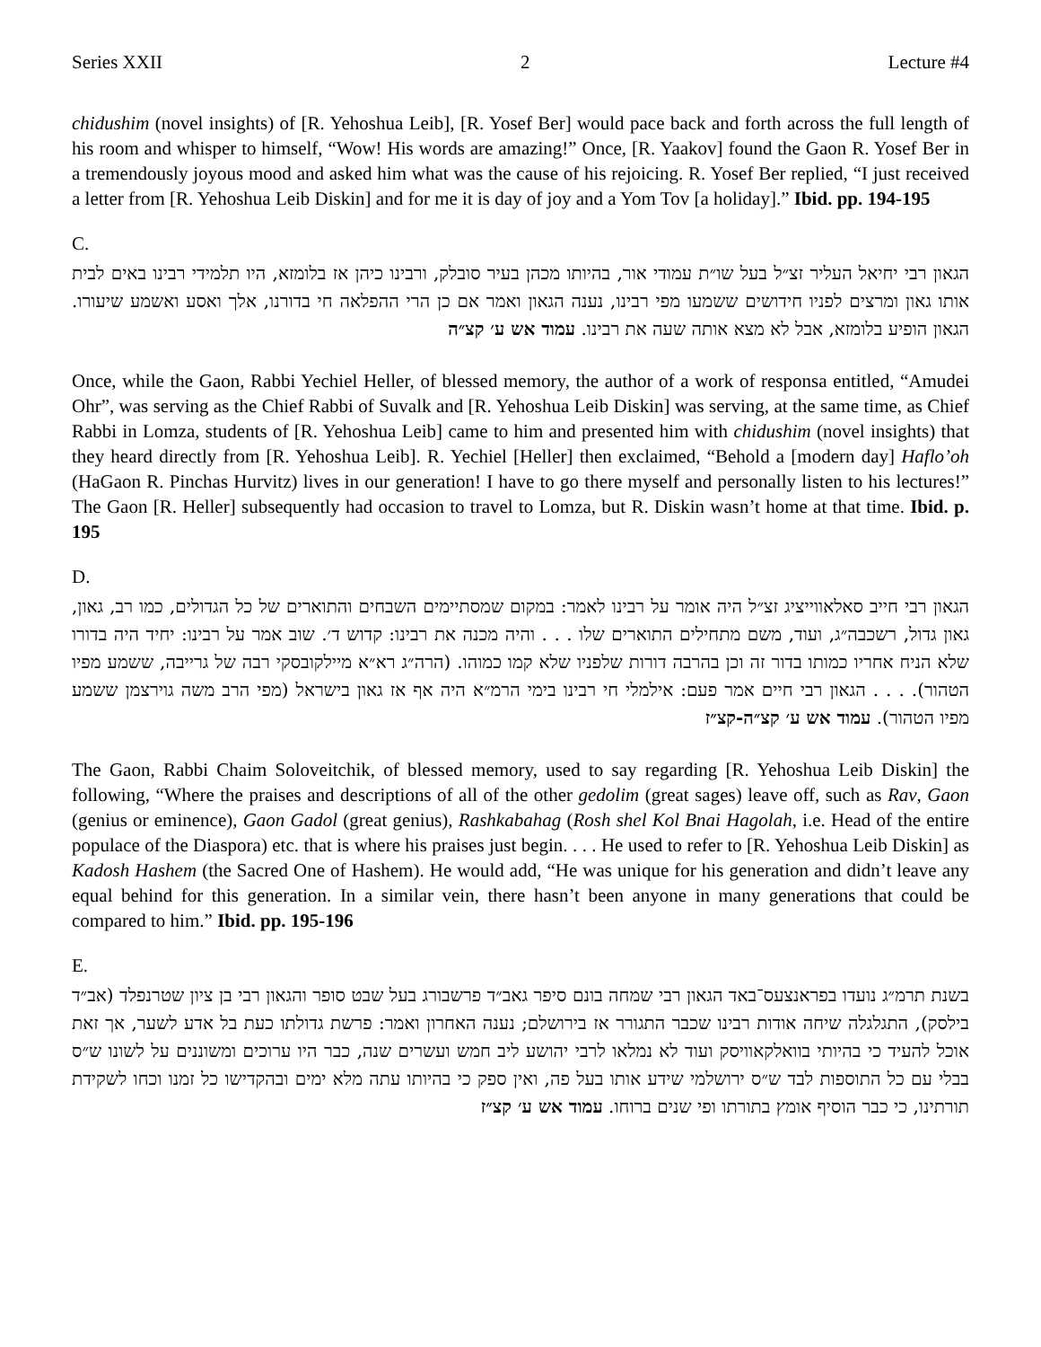Series XXII 2 Lecture #4
chidushim (novel insights) of [R. Yehoshua Leib], [R. Yosef Ber] would pace back and forth across the full length of his room and whisper to himself, “Wow! His words are amazing!” Once, [R. Yaakov] found the Gaon R. Yosef Ber in a tremendously joyous mood and asked him what was the cause of his rejoicing. R. Yosef Ber replied, “I just received a letter from [R. Yehoshua Leib Diskin] and for me it is day of joy and a Yom Tov [a holiday].” Ibid. pp. 194-195
C.
הגאון רבי יחיאל העליר זצ״ל בעל שו״ת עמודי אור, בהיותו מכהן בעיר סובלק, ורבינו כיהן אז בלומזא, היו תלמידי רבינו באים לבית אותו גאון ומרצים לפניו חידושים ששמעו מפי רבינו, נענה הגאון ואמר אם כן הרי ההפלאה חי בדורנו, אלך ואסע ואשמע שיעורו. הגאון הופיע בלומזא, אבל לא מצא אותה שעה את רבינו. עמוד אש ע׳ קצ״ה
Once, while the Gaon, Rabbi Yechiel Heller, of blessed memory, the author of a work of responsa entitled, “Amudei Ohr”, was serving as the Chief Rabbi of Suvalk and [R. Yehoshua Leib Diskin] was serving, at the same time, as Chief Rabbi in Lomza, students of [R. Yehoshua Leib] came to him and presented him with chidushim (novel insights) that they heard directly from [R. Yehoshua Leib]. R. Yechiel [Heller] then exclaimed, “Behold a [modern day] Haflo’oh (HaGaon R. Pinchas Hurvitz) lives in our generation! I have to go there myself and personally listen to his lectures!” The Gaon [R. Heller] subsequently had occasion to travel to Lomza, but R. Diskin wasn’t home at that time. Ibid. p. 195
D.
הגאון רבי חייב סאלאווייציג זצ״ל היה אומר על רבינו לאמר: במקום שמסתיימים השבחים והתוארים של כל הגדולים, כמו רב, גאון, גאון גדול, רשכבה״ג, ועוד, משם מתחילים התוארים שלו . . . והיה מכנה את רבינו: קדוש ד׳. שוב אמר על רבינו: יחיד היה בדורו שלא הניח אחריו כמותו בדור זה וכן בהרבה דורות שלפניו שלא קמו כמוהו. (הרה״ג רא״א מיילקובסקי רבה של גרייבה, ששמע מפיו הטהור). . . . הגאון רבי חיים אמר פעם: אילמלי חי רבינו בימי הרמ״א היה אף אז גאון בישראל (מפי הרב משה גוירצמן ששמע מפיו הטהור). עמוד אש ע׳ קצ״ה-קצ״ז
The Gaon, Rabbi Chaim Soloveitchik, of blessed memory, used to say regarding [R. Yehoshua Leib Diskin] the following, “Where the praises and descriptions of all of the other gedolim (great sages) leave off, such as Rav, Gaon (genius or eminence), Gaon Gadol (great genius), Rashkabahag (Rosh shel Kol Bnai Hagolah, i.e. Head of the entire populace of the Diaspora) etc. that is where his praises just begin. . . . He used to refer to [R. Yehoshua Leib Diskin] as Kadosh Hashem (the Sacred One of Hashem). He would add, “He was unique for his generation and didn’t leave any equal behind for this generation. In a similar vein, there hasn’t been anyone in many generations that could be compared to him.” Ibid. pp. 195-196
E.
בשנת תרמ״ג נועדו בפראנצעס־באד הגאון רבי שמחה בונם סיפר גאב״ד פרשבורג בעל שבט סופר והגאון רבי בן ציון שטרנפלד (אב״ד בילסק), התגלגלה שיחה אודות רבינו שכבר התגורר אז בירושלם; נענה האחרון ואמר: פרשת גדולתו כעת בל אדע לשער, אך זאת אוכל להעיד כי בהיותי בוואלקאוויסק ועוד לא נמלאו לרבי יהושע ליב חמש ועשרים שנה, כבר היו ערוכים ומשוננים על לשונו ש״ס בבלי עם כל התוספות לבד ש״ס ירושלמי שידע אותו בעל פה, ואין ספק כי בהיותו עתה מלא ימים ובהקדישו כל זמנו וכחו לשקידת תורתינו, כי כבר הוסיף אומץ בתורתו ופי שנים ברוחו. עמוד אש ע׳ קצ״ז